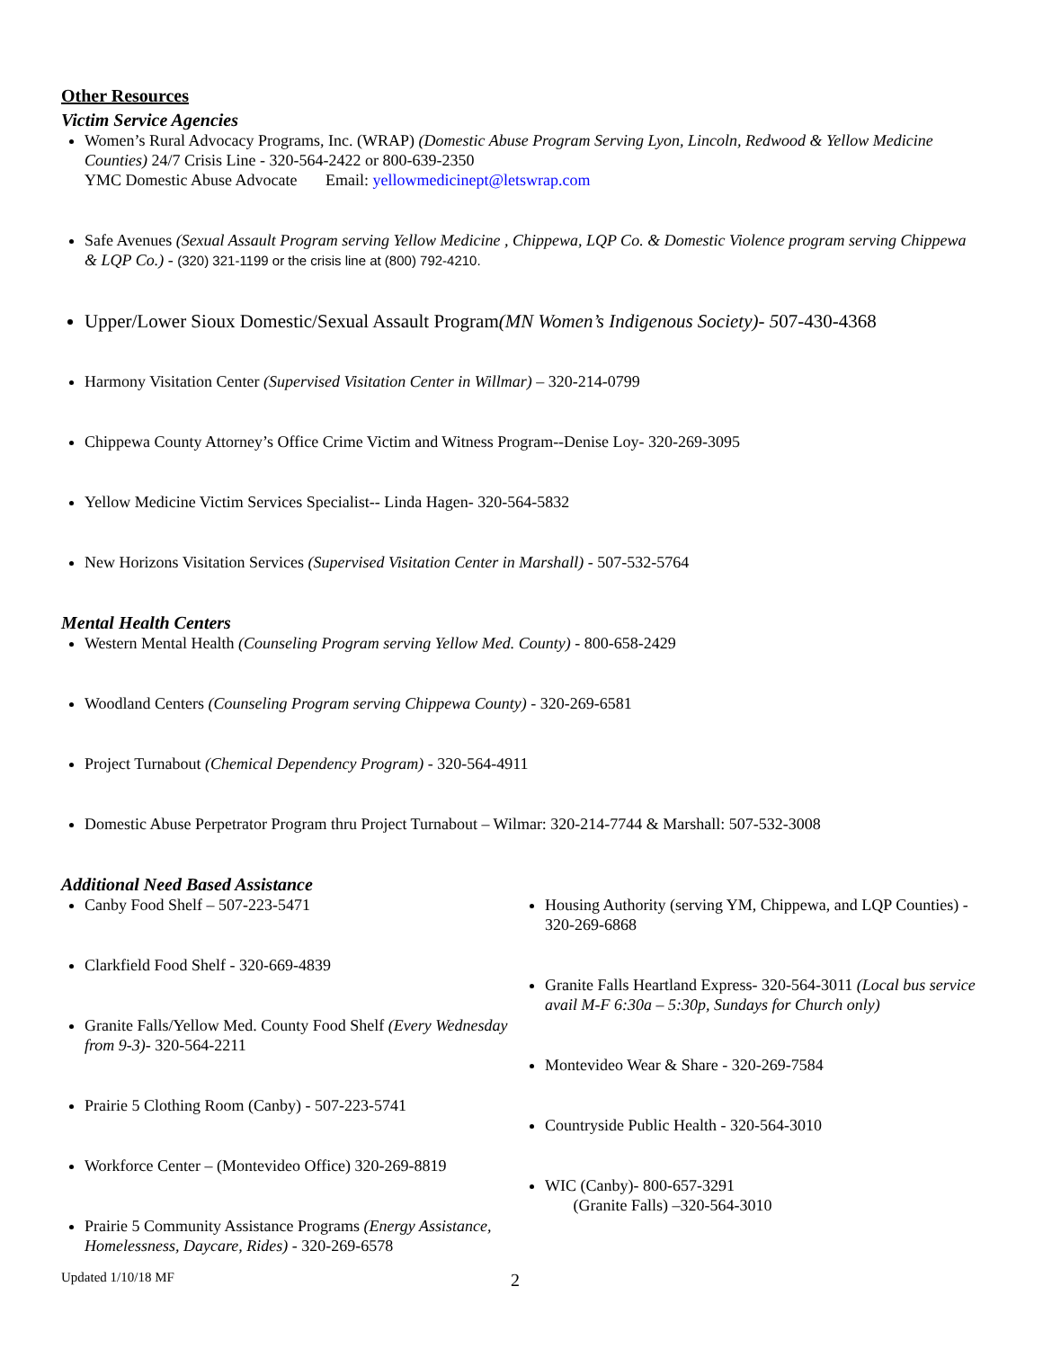Other Resources
Victim Service Agencies
Women’s Rural Advocacy Programs, Inc. (WRAP) (Domestic Abuse Program Serving Lyon, Lincoln, Redwood & Yellow Medicine Counties) 24/7 Crisis Line - 320-564-2422 or 800-639-2350
YMC Domestic Abuse Advocate Email: yellowmedicinept@letswrap.com
Safe Avenues (Sexual Assault Program serving Yellow Medicine , Chippewa, LQP Co. & Domestic Violence program serving Chippewa & LQP Co.) - (320) 321-1199 or the crisis line at (800) 792-4210.
Upper/Lower Sioux Domestic/Sexual Assault Program(MN Women’s Indigenous Society)- 507-430-4368
Harmony Visitation Center (Supervised Visitation Center in Willmar) – 320-214-0799
Chippewa County Attorney’s Office Crime Victim and Witness Program--Denise Loy- 320-269-3095
Yellow Medicine Victim Services Specialist-- Linda Hagen- 320-564-5832
New Horizons Visitation Services (Supervised Visitation Center in Marshall) - 507-532-5764
Mental Health Centers
Western Mental Health (Counseling Program serving Yellow Med. County) - 800-658-2429
Woodland Centers (Counseling Program serving Chippewa County) - 320-269-6581
Project Turnabout (Chemical Dependency Program) - 320-564-4911
Domestic Abuse Perpetrator Program thru Project Turnabout – Wilmar: 320-214-7744 & Marshall: 507-532-3008
Additional Need Based Assistance
Canby Food Shelf – 507-223-5471
Clarkfield Food Shelf - 320-669-4839
Granite Falls/Yellow Med. County Food Shelf (Every Wednesday from 9-3)- 320-564-2211
Prairie 5 Clothing Room (Canby) - 507-223-5741
Workforce Center – (Montevideo Office) 320-269-8819
Prairie 5 Community Assistance Programs (Energy Assistance, Homelessness, Daycare, Rides) - 320-269-6578
Housing Authority (serving YM, Chippewa, and LQP Counties) - 320-269-6868
Granite Falls Heartland Express- 320-564-3011 (Local bus service avail M-F 6:30a – 5:30p, Sundays for Church only)
Montevideo Wear & Share - 320-269-7584
Countryside Public Health - 320-564-3010
WIC (Canby)- 800-657-3291
(Granite Falls) –320-564-3010
Updated 1/10/18 MF 2